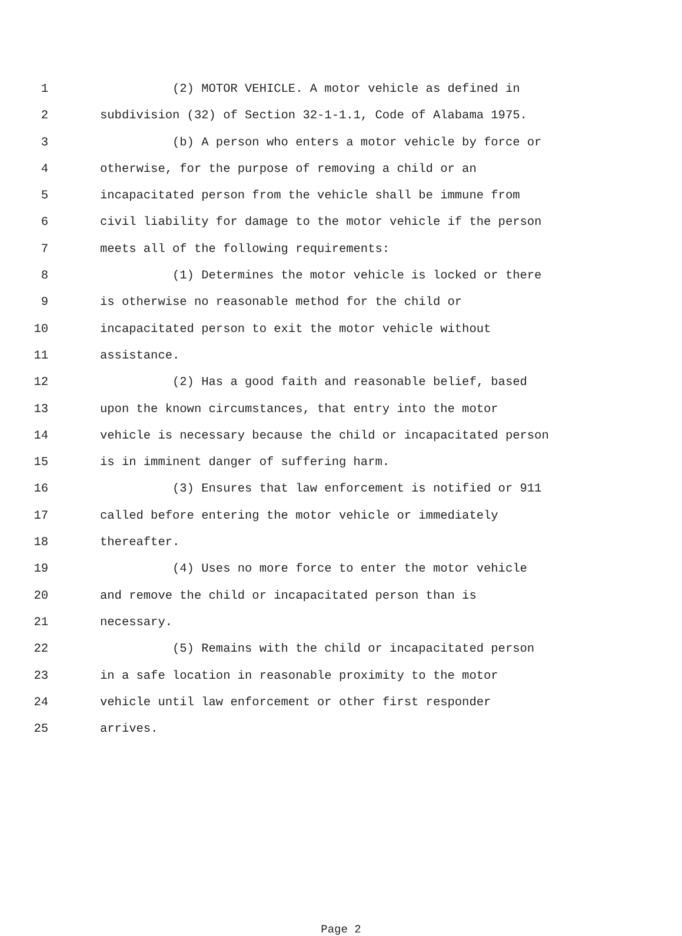1 (2) MOTOR VEHICLE. A motor vehicle as defined in
2 subdivision (32) of Section 32-1-1.1, Code of Alabama 1975.
3 (b) A person who enters a motor vehicle by force or
4 otherwise, for the purpose of removing a child or an
5 incapacitated person from the vehicle shall be immune from
6 civil liability for damage to the motor vehicle if the person
7 meets all of the following requirements:
8 (1) Determines the motor vehicle is locked or there
9 is otherwise no reasonable method for the child or
10 incapacitated person to exit the motor vehicle without
11 assistance.
12 (2) Has a good faith and reasonable belief, based
13 upon the known circumstances, that entry into the motor
14 vehicle is necessary because the child or incapacitated person
15 is in imminent danger of suffering harm.
16 (3) Ensures that law enforcement is notified or 911
17 called before entering the motor vehicle or immediately
18 thereafter.
19 (4) Uses no more force to enter the motor vehicle
20 and remove the child or incapacitated person than is
21 necessary.
22 (5) Remains with the child or incapacitated person
23 in a safe location in reasonable proximity to the motor
24 vehicle until law enforcement or other first responder
25 arrives.
Page 2